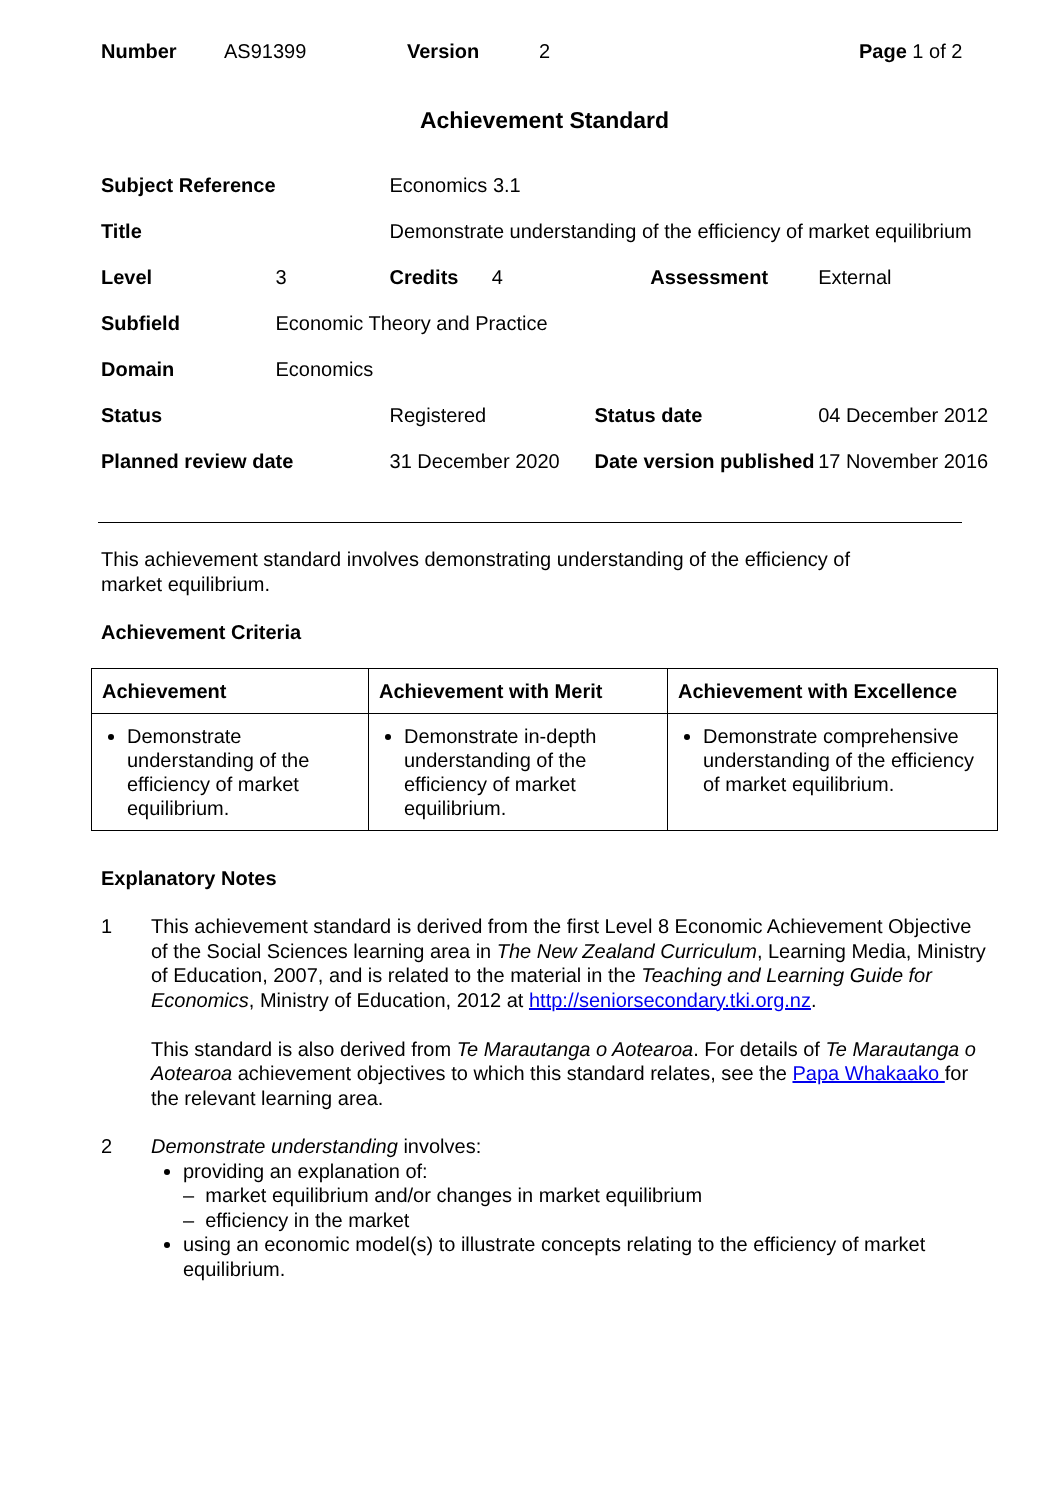Number AS91399 Version 2 Page 1 of 2
Achievement Standard
| Subject Reference | | Economics 3.1 | | | |
| Title | | Demonstrate understanding of the efficiency of market equilibrium | | | |
| Level | 3 | Credits 4 | | Assessment | External |
| Subfield | Economic Theory and Practice | | | | |
| Domain | Economics | | | | |
| Status | | Registered | Status date | | 04 December 2012 |
| Planned review date | | 31 December 2020 | Date version published | | 17 November 2016 |
This achievement standard involves demonstrating understanding of the efficiency of
market equilibrium.
Achievement Criteria
| Achievement | Achievement with Merit | Achievement with Excellence |
| --- | --- | --- |
| Demonstrate understanding of the efficiency of market equilibrium. | Demonstrate in-depth understanding of the efficiency of market equilibrium. | Demonstrate comprehensive understanding of the efficiency of market equilibrium. |
Explanatory Notes
1 This achievement standard is derived from the first Level 8 Economic Achievement Objective of the Social Sciences learning area in The New Zealand Curriculum, Learning Media, Ministry of Education, 2007, and is related to the material in the Teaching and Learning Guide for Economics, Ministry of Education, 2012 at http://seniorsecondary.tki.org.nz.
This standard is also derived from Te Marautanga o Aotearoa. For details of Te Marautanga o Aotearoa achievement objectives to which this standard relates, see the Papa Whakaako for the relevant learning area.
2 Demonstrate understanding involves:
providing an explanation of:
– market equilibrium and/or changes in market equilibrium
– efficiency in the market
using an economic model(s) to illustrate concepts relating to the efficiency of market equilibrium.